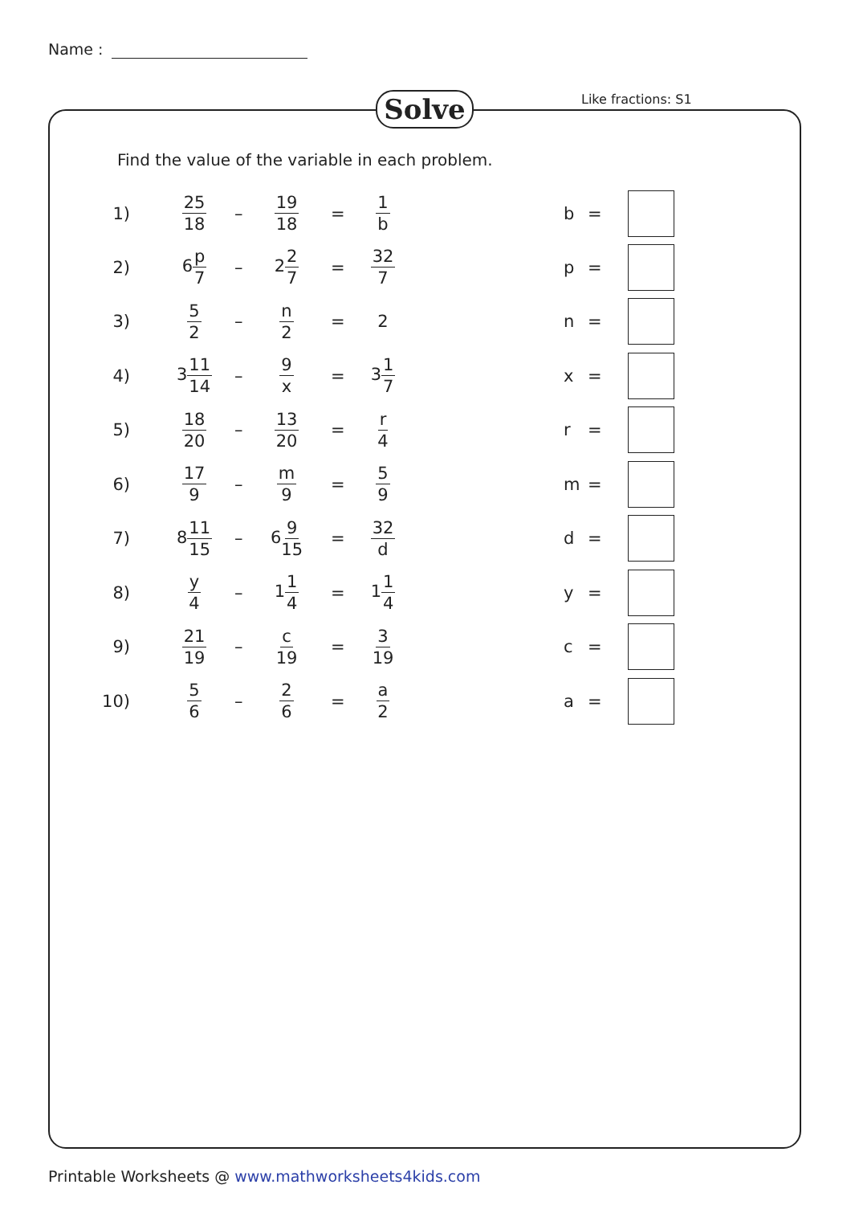Name :
Solve Like fractions: S1
Find the value of the variable in each problem.
1) 25 18 – 19 18 = 1 b b =
2) 6p 7 – 22 7 = 32 7 p =
3) 5 2 – n 2 = 2 n =
4) 311 14 – 9 x = 31 7 x =
5) 18 20 – 13 20 = r 4 r =
6) 17 9 – m 9 = 5 9 m =
7) 811 15 – 69 15 = 32 d d =
8) y 4 – 11 4 = 11 4 y =
9) 21 19 – c 19 = 3 19 c =
10) 5 6 – 2 6 = a 2 a =
Printable Worksheets @ www.mathworksheets4kids.com